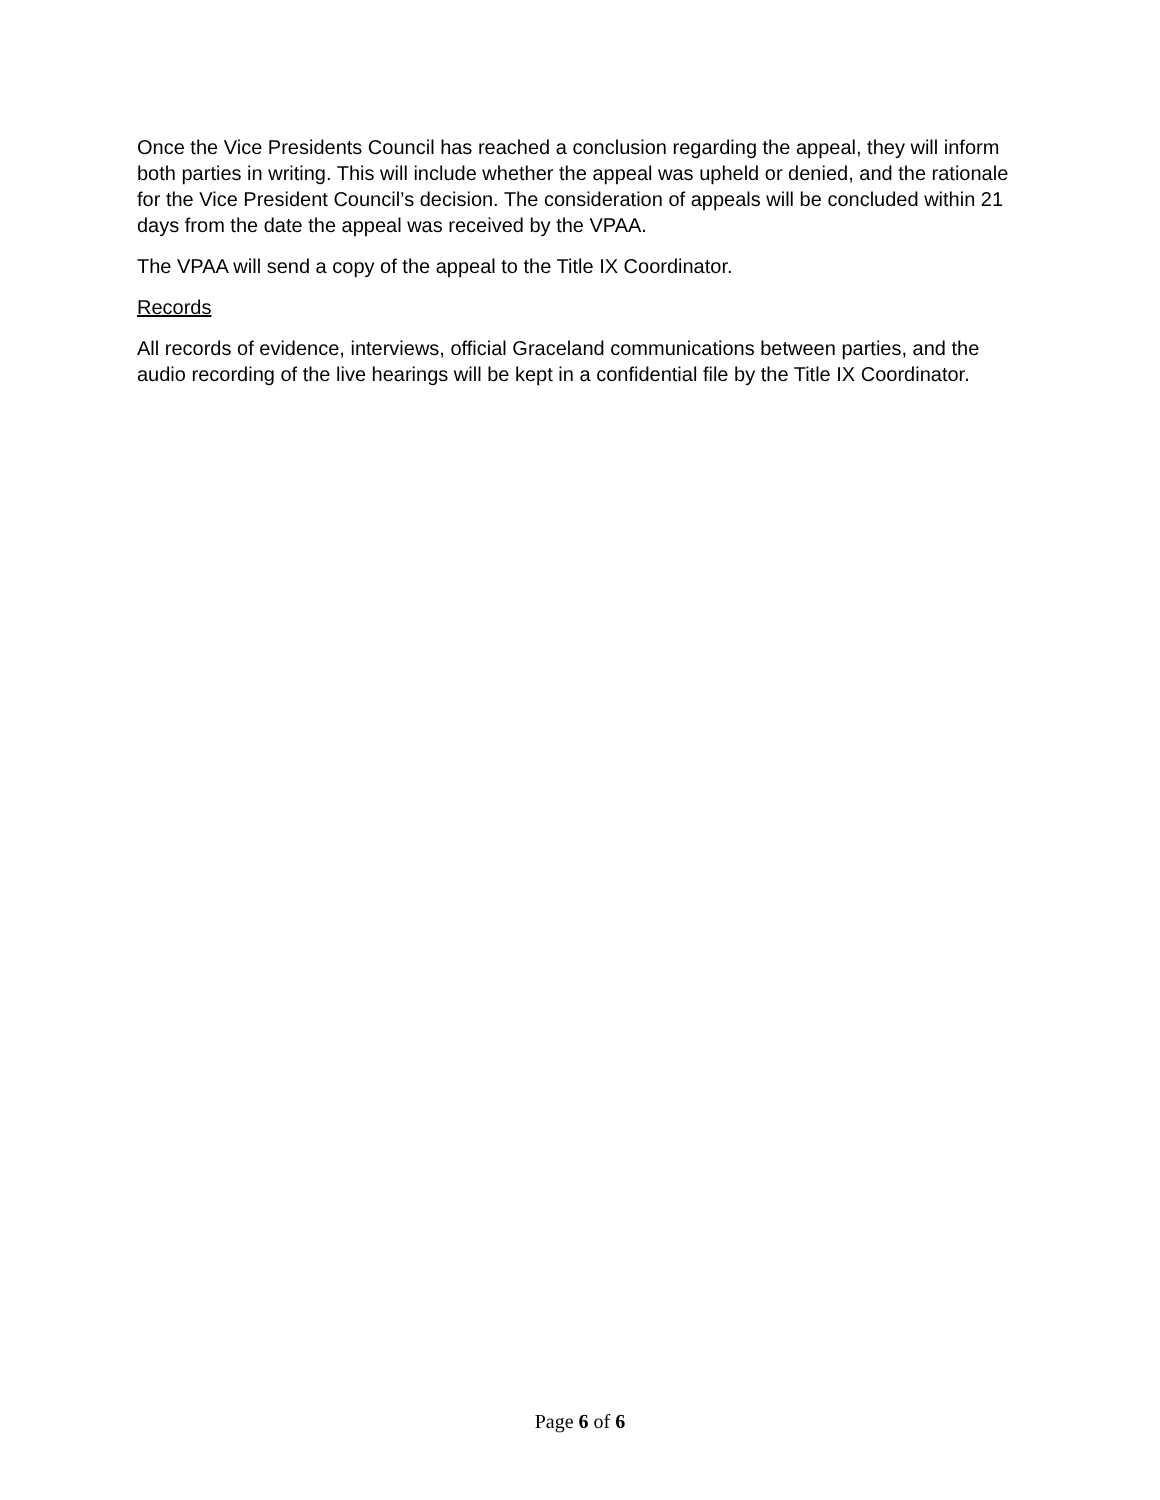Once the Vice Presidents Council has reached a conclusion regarding the appeal, they will inform both parties in writing. This will include whether the appeal was upheld or denied, and the rationale for the Vice President Council’s decision. The consideration of appeals will be concluded within 21 days from the date the appeal was received by the VPAA.
The VPAA will send a copy of the appeal to the Title IX Coordinator.
Records
All records of evidence, interviews, official Graceland communications between parties, and the audio recording of the live hearings will be kept in a confidential file by the Title IX Coordinator.
Page 6 of 6